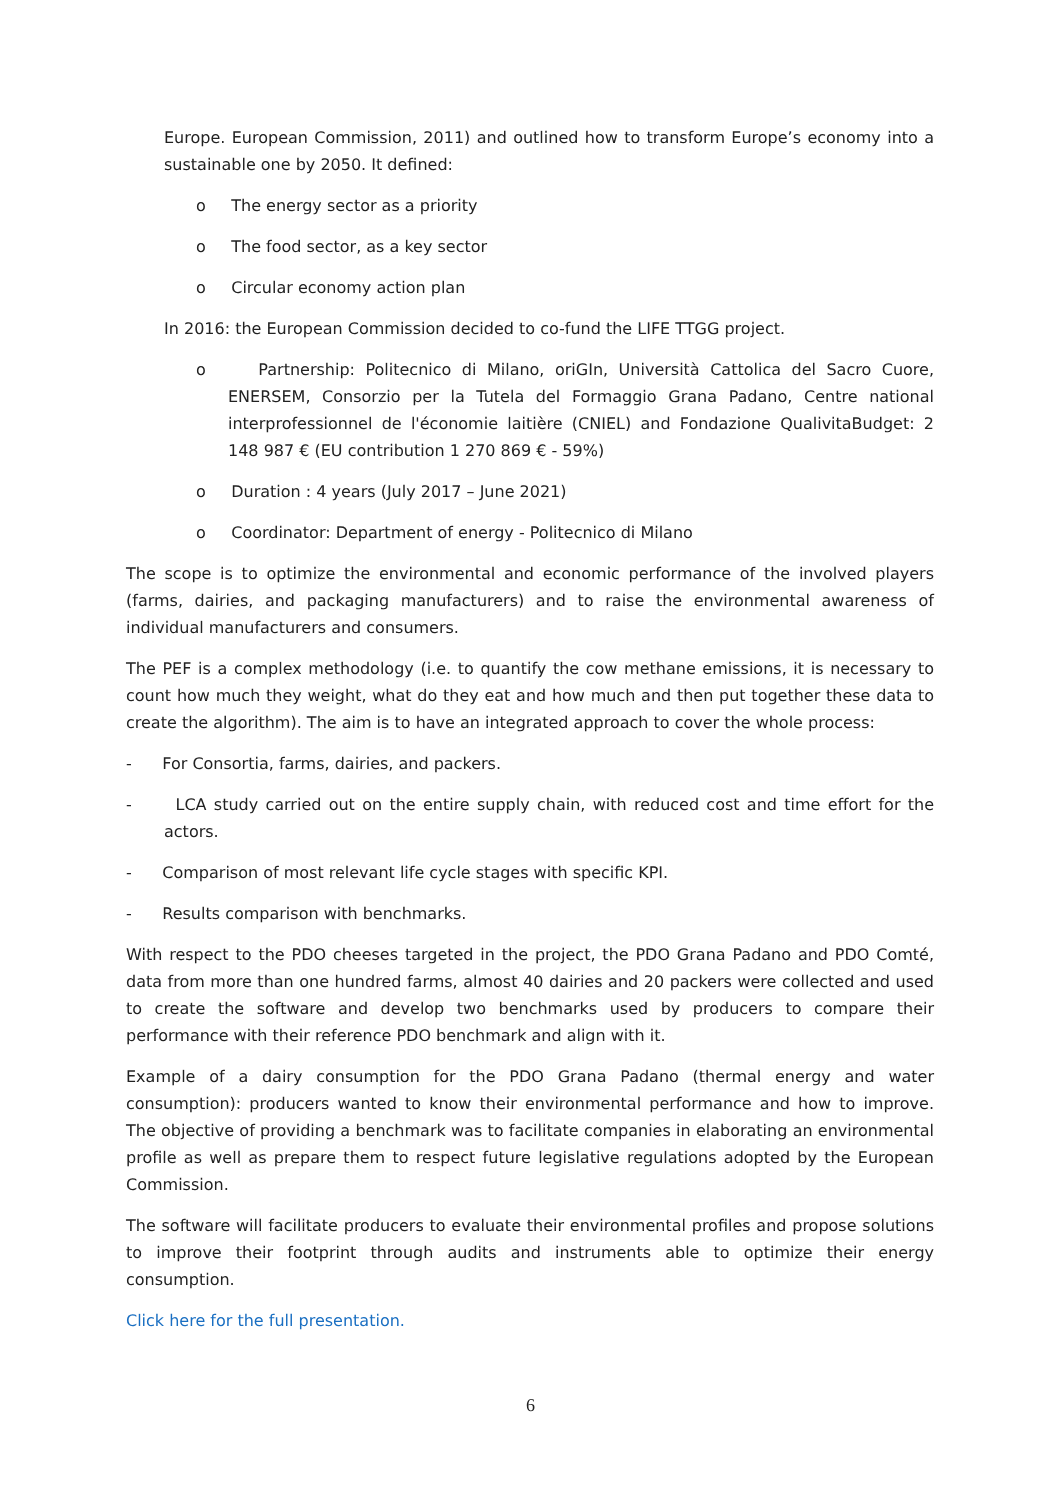Europe. European Commission, 2011) and outlined how to transform Europe’s economy into a sustainable one by 2050. It defined:
o The energy sector as a priority
o The food sector, as a key sector
o Circular economy action plan
In 2016: the European Commission decided to co-fund the LIFE TTGG project.
o Partnership: Politecnico di Milano, oriGIn, Università Cattolica del Sacro Cuore, ENERSEM, Consorzio per la Tutela del Formaggio Grana Padano, Centre national interprofessionnel de l'économie laitière (CNIEL) and Fondazione QualivitaBudget: 2 148 987 € (EU contribution 1 270 869 € - 59%)
o Duration : 4 years (July 2017 – June 2021)
o Coordinator: Department of energy - Politecnico di Milano
The scope is to optimize the environmental and economic performance of the involved players (farms, dairies, and packaging manufacturers) and to raise the environmental awareness of individual manufacturers and consumers.
The PEF is a complex methodology (i.e. to quantify the cow methane emissions, it is necessary to count how much they weight, what do they eat and how much and then put together these data to create the algorithm). The aim is to have an integrated approach to cover the whole process:
- For Consortia, farms, dairies, and packers.
- LCA study carried out on the entire supply chain, with reduced cost and time effort for the actors.
- Comparison of most relevant life cycle stages with specific KPI.
- Results comparison with benchmarks.
With respect to the PDO cheeses targeted in the project, the PDO Grana Padano and PDO Comté, data from more than one hundred farms, almost 40 dairies and 20 packers were collected and used to create the software and develop two benchmarks used by producers to compare their performance with their reference PDO benchmark and align with it.
Example of a dairy consumption for the PDO Grana Padano (thermal energy and water consumption): producers wanted to know their environmental performance and how to improve. The objective of providing a benchmark was to facilitate companies in elaborating an environmental profile as well as prepare them to respect future legislative regulations adopted by the European Commission.
The software will facilitate producers to evaluate their environmental profiles and propose solutions to improve their footprint through audits and instruments able to optimize their energy consumption.
Click here for the full presentation.
6